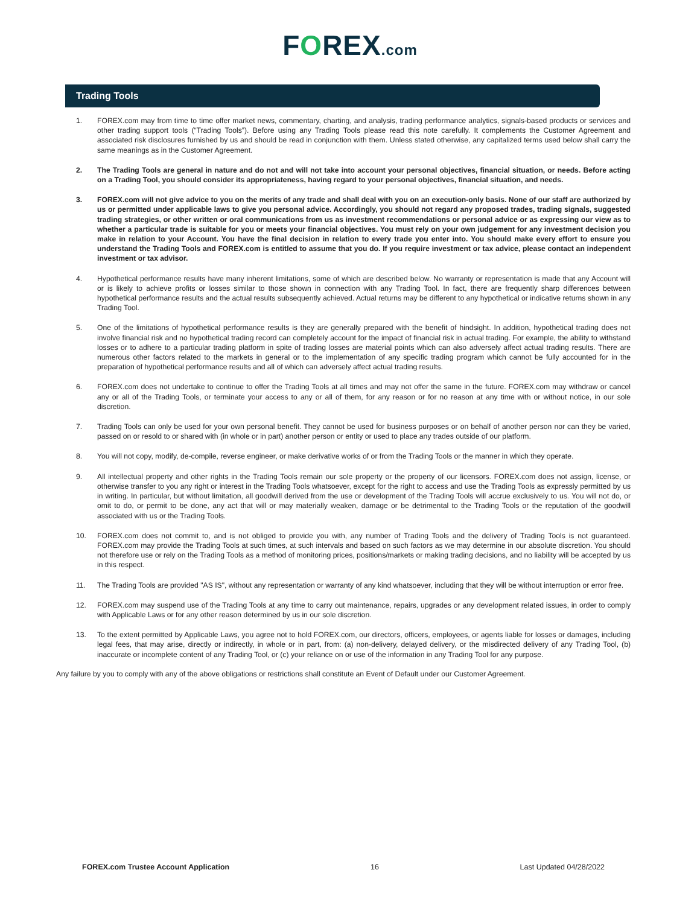FOREX.com
Trading Tools
1. FOREX.com may from time to time offer market news, commentary, charting, and analysis, trading performance analytics, signals-based products or services and other trading support tools (“Trading Tools”). Before using any Trading Tools please read this note carefully. It complements the Customer Agreement and associated risk disclosures furnished by us and should be read in conjunction with them. Unless stated otherwise, any capitalized terms used below shall carry the same meanings as in the Customer Agreement.
2. The Trading Tools are general in nature and do not and will not take into account your personal objectives, financial situation, or needs. Before acting on a Trading Tool, you should consider its appropriateness, having regard to your personal objectives, financial situation, and needs.
3. FOREX.com will not give advice to you on the merits of any trade and shall deal with you on an execution-only basis. None of our staff are authorized by us or permitted under applicable laws to give you personal advice. Accordingly, you should not regard any proposed trades, trading signals, suggested trading strategies, or other written or oral communications from us as investment recommendations or personal advice or as expressing our view as to whether a particular trade is suitable for you or meets your financial objectives. You must rely on your own judgement for any investment decision you make in relation to your Account. You have the final decision in relation to every trade you enter into. You should make every effort to ensure you understand the Trading Tools and FOREX.com is entitled to assume that you do. If you require investment or tax advice, please contact an independent investment or tax advisor.
4. Hypothetical performance results have many inherent limitations, some of which are described below. No warranty or representation is made that any Account will or is likely to achieve profits or losses similar to those shown in connection with any Trading Tool. In fact, there are frequently sharp differences between hypothetical performance results and the actual results subsequently achieved. Actual returns may be different to any hypothetical or indicative returns shown in any Trading Tool.
5. One of the limitations of hypothetical performance results is they are generally prepared with the benefit of hindsight. In addition, hypothetical trading does not involve financial risk and no hypothetical trading record can completely account for the impact of financial risk in actual trading. For example, the ability to withstand losses or to adhere to a particular trading platform in spite of trading losses are material points which can also adversely affect actual trading results. There are numerous other factors related to the markets in general or to the implementation of any specific trading program which cannot be fully accounted for in the preparation of hypothetical performance results and all of which can adversely affect actual trading results.
6. FOREX.com does not undertake to continue to offer the Trading Tools at all times and may not offer the same in the future. FOREX.com may withdraw or cancel any or all of the Trading Tools, or terminate your access to any or all of them, for any reason or for no reason at any time with or without notice, in our sole discretion.
7. Trading Tools can only be used for your own personal benefit. They cannot be used for business purposes or on behalf of another person nor can they be varied, passed on or resold to or shared with (in whole or in part) another person or entity or used to place any trades outside of our platform.
8. You will not copy, modify, de-compile, reverse engineer, or make derivative works of or from the Trading Tools or the manner in which they operate.
9. All intellectual property and other rights in the Trading Tools remain our sole property or the property of our licensors. FOREX.com does not assign, license, or otherwise transfer to you any right or interest in the Trading Tools whatsoever, except for the right to access and use the Trading Tools as expressly permitted by us in writing. In particular, but without limitation, all goodwill derived from the use or development of the Trading Tools will accrue exclusively to us. You will not do, or omit to do, or permit to be done, any act that will or may materially weaken, damage or be detrimental to the Trading Tools or the reputation of the goodwill associated with us or the Trading Tools.
10. FOREX.com does not commit to, and is not obliged to provide you with, any number of Trading Tools and the delivery of Trading Tools is not guaranteed. FOREX.com may provide the Trading Tools at such times, at such intervals and based on such factors as we may determine in our absolute discretion. You should not therefore use or rely on the Trading Tools as a method of monitoring prices, positions/markets or making trading decisions, and no liability will be accepted by us in this respect.
11. The Trading Tools are provided "AS IS", without any representation or warranty of any kind whatsoever, including that they will be without interruption or error free.
12. FOREX.com may suspend use of the Trading Tools at any time to carry out maintenance, repairs, upgrades or any development related issues, in order to comply with Applicable Laws or for any other reason determined by us in our sole discretion.
13. To the extent permitted by Applicable Laws, you agree not to hold FOREX.com, our directors, officers, employees, or agents liable for losses or damages, including legal fees, that may arise, directly or indirectly, in whole or in part, from: (a) non-delivery, delayed delivery, or the misdirected delivery of any Trading Tool, (b) inaccurate or incomplete content of any Trading Tool, or (c) your reliance on or use of the information in any Trading Tool for any purpose.
Any failure by you to comply with any of the above obligations or restrictions shall constitute an Event of Default under our Customer Agreement.
FOREX.com Trustee Account Application 16 Last Updated 04/28/2022